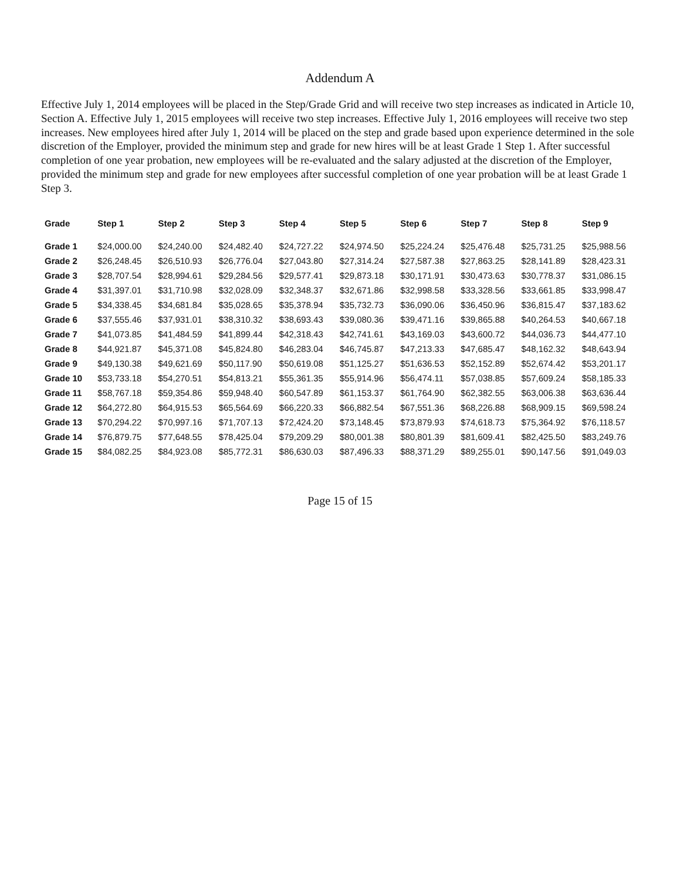Addendum A
Effective July 1, 2014 employees will be placed in the Step/Grade Grid and will receive two step increases as indicated in Article 10, Section A. Effective July 1, 2015 employees will receive two step increases. Effective July 1, 2016 employees will receive two step increases. New employees hired after July 1, 2014 will be placed on the step and grade based upon experience determined in the sole discretion of the Employer, provided the minimum step and grade for new hires will be at least Grade 1 Step 1. After successful completion of one year probation, new employees will be re-evaluated and the salary adjusted at the discretion of the Employer, provided the minimum step and grade for new employees after successful completion of one year probation will be at least Grade 1 Step 3.
| Grade | Step 1 | Step 2 | Step 3 | Step 4 | Step 5 | Step 6 | Step 7 | Step 8 | Step 9 |
| --- | --- | --- | --- | --- | --- | --- | --- | --- | --- |
| Grade 1 | $24,000.00 | $24,240.00 | $24,482.40 | $24,727.22 | $24,974.50 | $25,224.24 | $25,476.48 | $25,731.25 | $25,988.56 |
| Grade 2 | $26,248.45 | $26,510.93 | $26,776.04 | $27,043.80 | $27,314.24 | $27,587.38 | $27,863.25 | $28,141.89 | $28,423.31 |
| Grade 3 | $28,707.54 | $28,994.61 | $29,284.56 | $29,577.41 | $29,873.18 | $30,171.91 | $30,473.63 | $30,778.37 | $31,086.15 |
| Grade 4 | $31,397.01 | $31,710.98 | $32,028.09 | $32,348.37 | $32,671.86 | $32,998.58 | $33,328.56 | $33,661.85 | $33,998.47 |
| Grade 5 | $34,338.45 | $34,681.84 | $35,028.65 | $35,378.94 | $35,732.73 | $36,090.06 | $36,450.96 | $36,815.47 | $37,183.62 |
| Grade 6 | $37,555.46 | $37,931.01 | $38,310.32 | $38,693.43 | $39,080.36 | $39,471.16 | $39,865.88 | $40,264.53 | $40,667.18 |
| Grade 7 | $41,073.85 | $41,484.59 | $41,899.44 | $42,318.43 | $42,741.61 | $43,169.03 | $43,600.72 | $44,036.73 | $44,477.10 |
| Grade 8 | $44,921.87 | $45,371.08 | $45,824.80 | $46,283.04 | $46,745.87 | $47,213.33 | $47,685.47 | $48,162.32 | $48,643.94 |
| Grade 9 | $49,130.38 | $49,621.69 | $50,117.90 | $50,619.08 | $51,125.27 | $51,636.53 | $52,152.89 | $52,674.42 | $53,201.17 |
| Grade 10 | $53,733.18 | $54,270.51 | $54,813.21 | $55,361.35 | $55,914.96 | $56,474.11 | $57,038.85 | $57,609.24 | $58,185.33 |
| Grade 11 | $58,767.18 | $59,354.86 | $59,948.40 | $60,547.89 | $61,153.37 | $61,764.90 | $62,382.55 | $63,006.38 | $63,636.44 |
| Grade 12 | $64,272.80 | $64,915.53 | $65,564.69 | $66,220.33 | $66,882.54 | $67,551.36 | $68,226.88 | $68,909.15 | $69,598.24 |
| Grade 13 | $70,294.22 | $70,997.16 | $71,707.13 | $72,424.20 | $73,148.45 | $73,879.93 | $74,618.73 | $75,364.92 | $76,118.57 |
| Grade 14 | $76,879.75 | $77,648.55 | $78,425.04 | $79,209.29 | $80,001.38 | $80,801.39 | $81,609.41 | $82,425.50 | $83,249.76 |
| Grade 15 | $84,082.25 | $84,923.08 | $85,772.31 | $86,630.03 | $87,496.33 | $88,371.29 | $89,255.01 | $90,147.56 | $91,049.03 |
Page 15 of 15